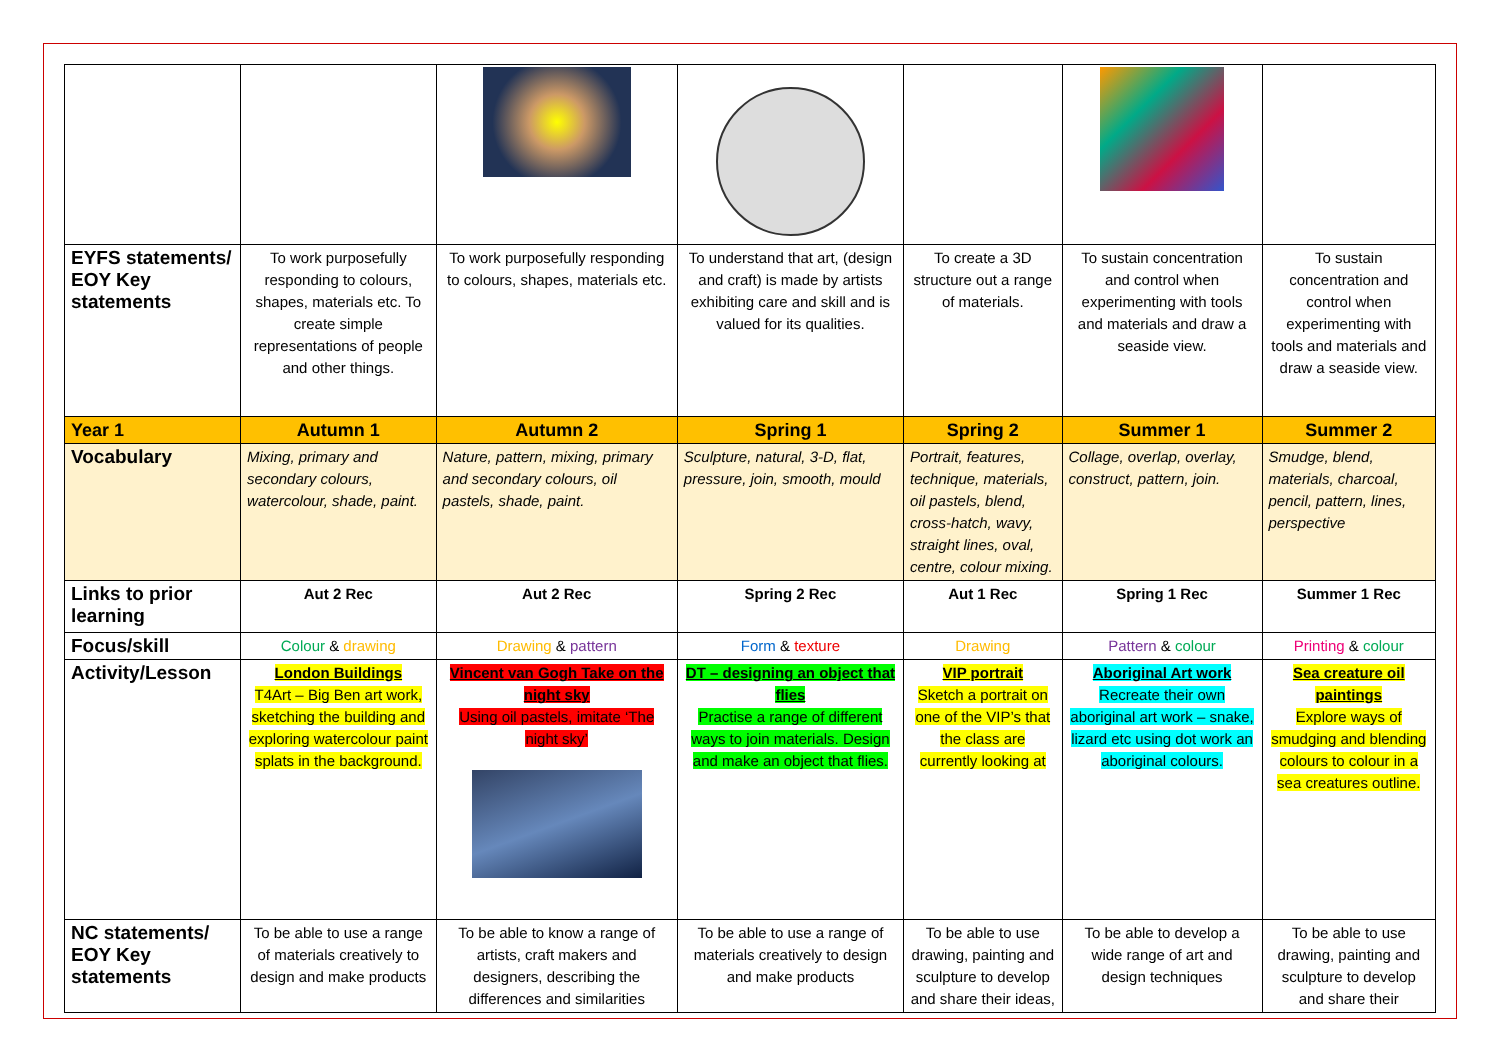| EYFS statements/ EOY Key statements | To work purposefully responding to colours, shapes, materials etc. To create simple representations of people and other things. | To work purposefully responding to colours, shapes, materials etc. | To understand that art, (design and craft) is made by artists exhibiting care and skill and is valued for its qualities. | To create a 3D structure out a range of materials. | To sustain concentration and control when experimenting with tools and materials and draw a seaside view. | To sustain concentration and control when experimenting with tools and materials and draw a seaside view. |
| Year 1 | Autumn 1 | Autumn 2 | Spring 1 | Spring 2 | Summer 1 | Summer 2 |
| Vocabulary | Mixing, primary and secondary colours, watercolour, shade, paint. | Nature, pattern, mixing, primary and secondary colours, oil pastels, shade, paint. | Sculpture, natural, 3-D, flat, pressure, join, smooth, mould | Portrait, features, technique, materials, oil pastels, blend, cross-hatch, wavy, straight lines, oval, centre, colour mixing. | Collage, overlap, overlay, construct, pattern, join. | Smudge, blend, materials, charcoal, pencil, pattern, lines, perspective |
| Links to prior learning | Aut 2 Rec | Aut 2 Rec | Spring 2 Rec | Aut 1 Rec | Spring 1 Rec | Summer 1 Rec |
| Focus/skill | Colour & drawing | Drawing & pattern | Form & texture | Drawing | Pattern & colour | Printing & colour |
| Activity/Lesson | London Buildings T4Art – Big Ben art work, sketching the building and exploring watercolour paint splats in the background. | Vincent van Gogh Take on the night sky Using oil pastels, imitate ‘The night sky’ | DT – designing an object that flies Practise a range of different ways to join materials. Design and make an object that flies. | VIP portrait Sketch a portrait on one of the VIP’s that the class are currently looking at | Aboriginal Art work Recreate their own aboriginal art work – snake, lizard etc using dot work an aboriginal colours. | Sea creature oil paintings Explore ways of smudging and blending colours to colour in a sea creatures outline. |
| NC statements/ EOY Key statements | To be able to use a range of materials creatively to design and make products | To be able to know a range of artists, craft makers and designers, describing the differences and similarities | To be able to use a range of materials creatively to design and make products | To be able to use drawing, painting and sculpture to develop and share their ideas, | To be able to develop a wide range of art and design techniques | To be able to use drawing, painting and sculpture to develop and share their |